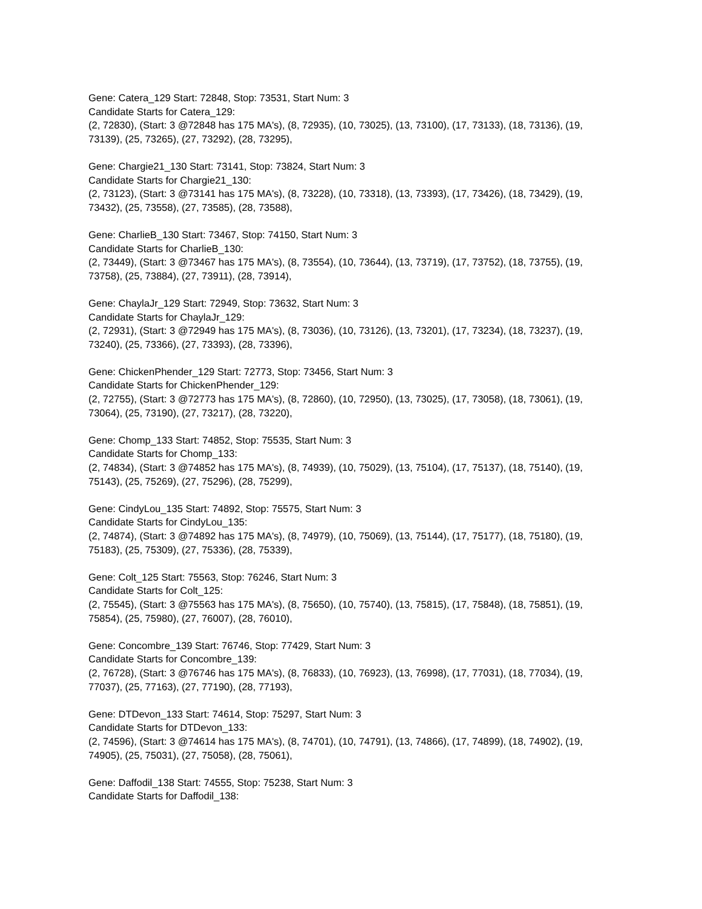Gene: Catera_129 Start: 72848, Stop: 73531, Start Num: 3
Candidate Starts for Catera_129:
(2, 72830), (Start: 3 @72848 has 175 MA's), (8, 72935), (10, 73025), (13, 73100), (17, 73133), (18, 73136), (19, 73139), (25, 73265), (27, 73292), (28, 73295),
Gene: Chargie21_130 Start: 73141, Stop: 73824, Start Num: 3
Candidate Starts for Chargie21_130:
(2, 73123), (Start: 3 @73141 has 175 MA's), (8, 73228), (10, 73318), (13, 73393), (17, 73426), (18, 73429), (19, 73432), (25, 73558), (27, 73585), (28, 73588),
Gene: CharlieB_130 Start: 73467, Stop: 74150, Start Num: 3
Candidate Starts for CharlieB_130:
(2, 73449), (Start: 3 @73467 has 175 MA's), (8, 73554), (10, 73644), (13, 73719), (17, 73752), (18, 73755), (19, 73758), (25, 73884), (27, 73911), (28, 73914),
Gene: ChaylaJr_129 Start: 72949, Stop: 73632, Start Num: 3
Candidate Starts for ChaylaJr_129:
(2, 72931), (Start: 3 @72949 has 175 MA's), (8, 73036), (10, 73126), (13, 73201), (17, 73234), (18, 73237), (19, 73240), (25, 73366), (27, 73393), (28, 73396),
Gene: ChickenPhender_129 Start: 72773, Stop: 73456, Start Num: 3
Candidate Starts for ChickenPhender_129:
(2, 72755), (Start: 3 @72773 has 175 MA's), (8, 72860), (10, 72950), (13, 73025), (17, 73058), (18, 73061), (19, 73064), (25, 73190), (27, 73217), (28, 73220),
Gene: Chomp_133 Start: 74852, Stop: 75535, Start Num: 3
Candidate Starts for Chomp_133:
(2, 74834), (Start: 3 @74852 has 175 MA's), (8, 74939), (10, 75029), (13, 75104), (17, 75137), (18, 75140), (19, 75143), (25, 75269), (27, 75296), (28, 75299),
Gene: CindyLou_135 Start: 74892, Stop: 75575, Start Num: 3
Candidate Starts for CindyLou_135:
(2, 74874), (Start: 3 @74892 has 175 MA's), (8, 74979), (10, 75069), (13, 75144), (17, 75177), (18, 75180), (19, 75183), (25, 75309), (27, 75336), (28, 75339),
Gene: Colt_125 Start: 75563, Stop: 76246, Start Num: 3
Candidate Starts for Colt_125:
(2, 75545), (Start: 3 @75563 has 175 MA's), (8, 75650), (10, 75740), (13, 75815), (17, 75848), (18, 75851), (19, 75854), (25, 75980), (27, 76007), (28, 76010),
Gene: Concombre_139 Start: 76746, Stop: 77429, Start Num: 3
Candidate Starts for Concombre_139:
(2, 76728), (Start: 3 @76746 has 175 MA's), (8, 76833), (10, 76923), (13, 76998), (17, 77031), (18, 77034), (19, 77037), (25, 77163), (27, 77190), (28, 77193),
Gene: DTDevon_133 Start: 74614, Stop: 75297, Start Num: 3
Candidate Starts for DTDevon_133:
(2, 74596), (Start: 3 @74614 has 175 MA's), (8, 74701), (10, 74791), (13, 74866), (17, 74899), (18, 74902), (19, 74905), (25, 75031), (27, 75058), (28, 75061),
Gene: Daffodil_138 Start: 74555, Stop: 75238, Start Num: 3
Candidate Starts for Daffodil_138: